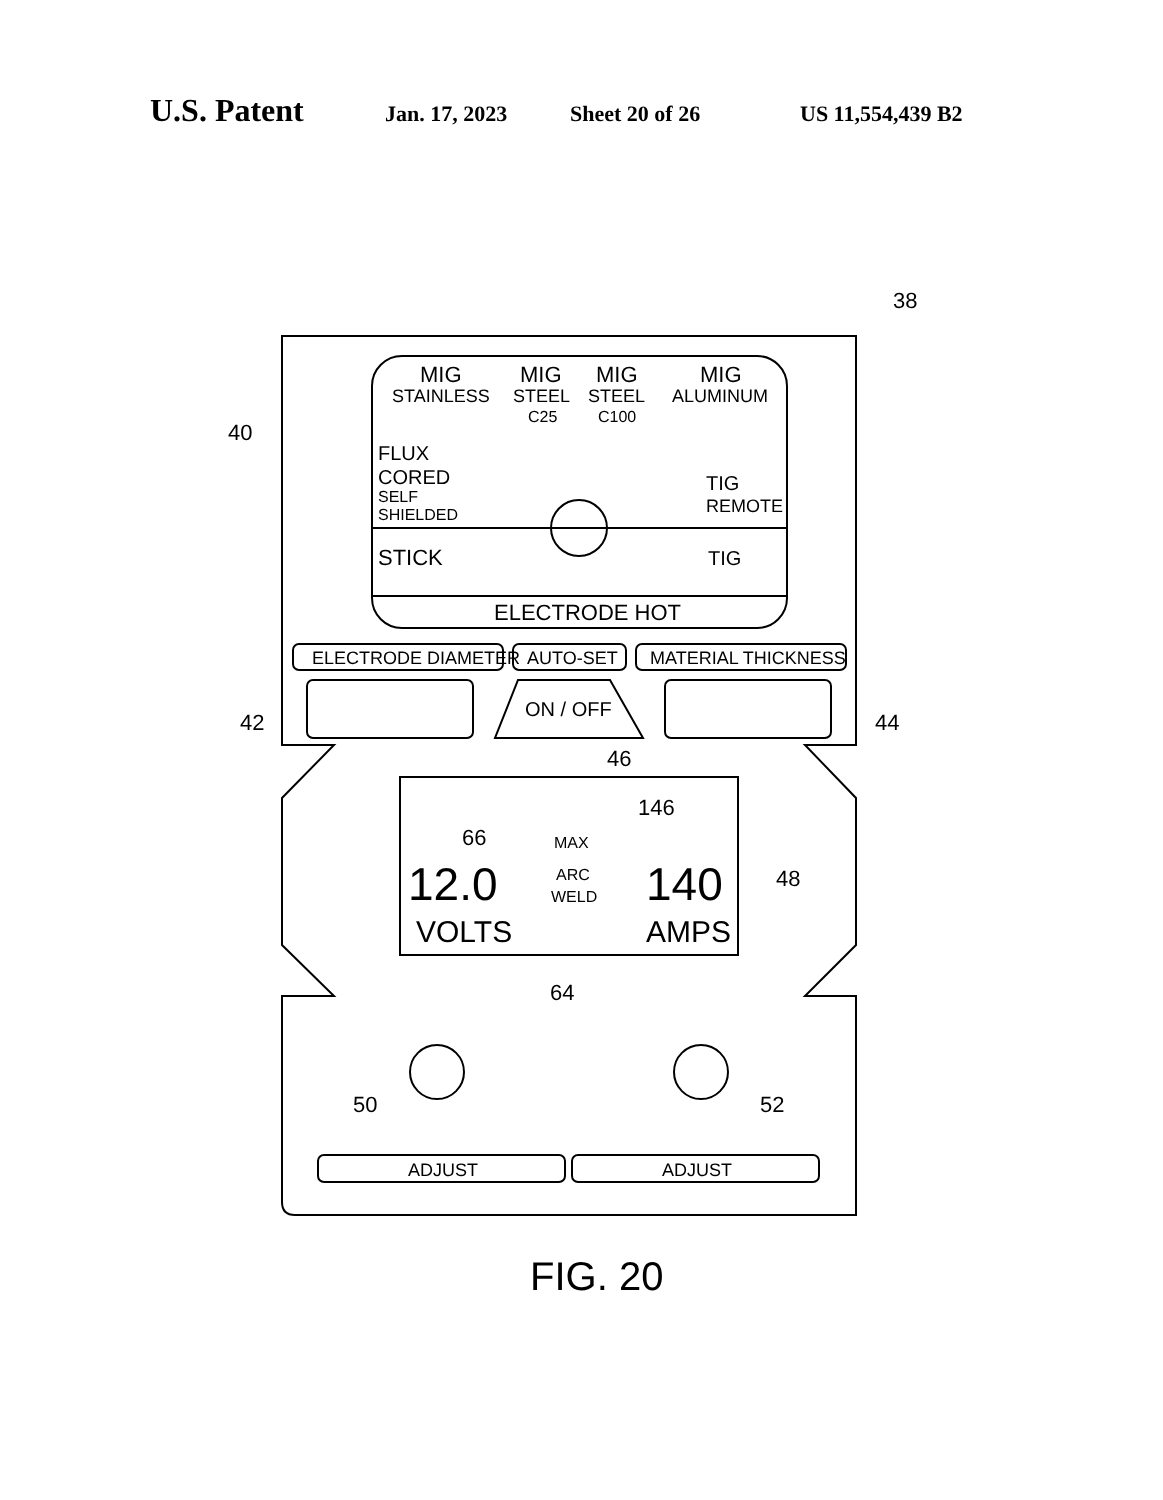U.S. Patent Jan. 17, 2023 Sheet 20 of 26 US 11,554,439 B2
38
40
42
44
46
48
66
146
64
50
52
MIG
STAINLESS
MIG
STEEL
C25
MIG
STEEL
C100
MIG
ALUMINUM
FLUX
CORED
SELF
SHIELDED
TIG
REMOTE
STICK
TIG
ELECTRODE HOT
ELECTRODE DIAMETER
AUTO-SET
MATERIAL THICKNESS
ON / OFF
MAX
ARC
WELD
12.0
VOLTS
140
AMPS
ADJUST
ADJUST
FIG. 20